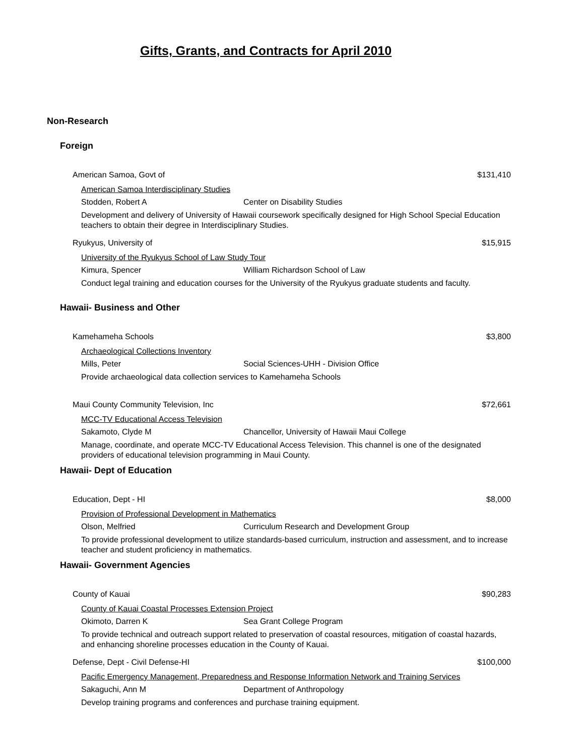Gifts, Grants, and Contracts for April 2010
Non-Research
Foreign
American Samoa, Govt of $131,410
American Samoa Interdisciplinary Studies
Stodden, Robert A Center on Disability Studies
Development and delivery of University of Hawaii coursework specifically designed for High School Special Education teachers to obtain their degree in Interdisciplinary Studies.
Ryukyus, University of $15,915
University of the Ryukyus School of Law Study Tour
Kimura, Spencer William Richardson School of Law
Conduct legal training and education courses for the University of the Ryukyus graduate students and faculty.
Hawaii- Business and Other
Kamehameha Schools $3,800
Archaeological Collections Inventory
Mills, Peter Social Sciences-UHH - Division Office
Provide archaeological data collection services to Kamehameha Schools
Maui County Community Television, Inc $72,661
MCC-TV Educational Access Television
Sakamoto, Clyde M Chancellor, University of Hawaii Maui College
Manage, coordinate, and operate MCC-TV Educational Access Television. This channel is one of the designated providers of educational television programming in Maui County.
Hawaii- Dept of Education
Education, Dept - HI $8,000
Provision of Professional Development in Mathematics
Olson, Melfried Curriculum Research and Development Group
To provide professional development to utilize standards-based curriculum, instruction and assessment, and to increase teacher and student proficiency in mathematics.
Hawaii- Government Agencies
County of Kauai $90,283
County of Kauai Coastal Processes Extension Project
Okimoto, Darren K Sea Grant College Program
To provide technical and outreach support related to preservation of coastal resources, mitigation of coastal hazards, and enhancing shoreline processes education in the County of Kauai.
Defense, Dept - Civil Defense-HI $100,000
Pacific Emergency Management, Preparedness and Response Information Network and Training Services
Sakaguchi, Ann M Department of Anthropology
Develop training programs and conferences and purchase training equipment.